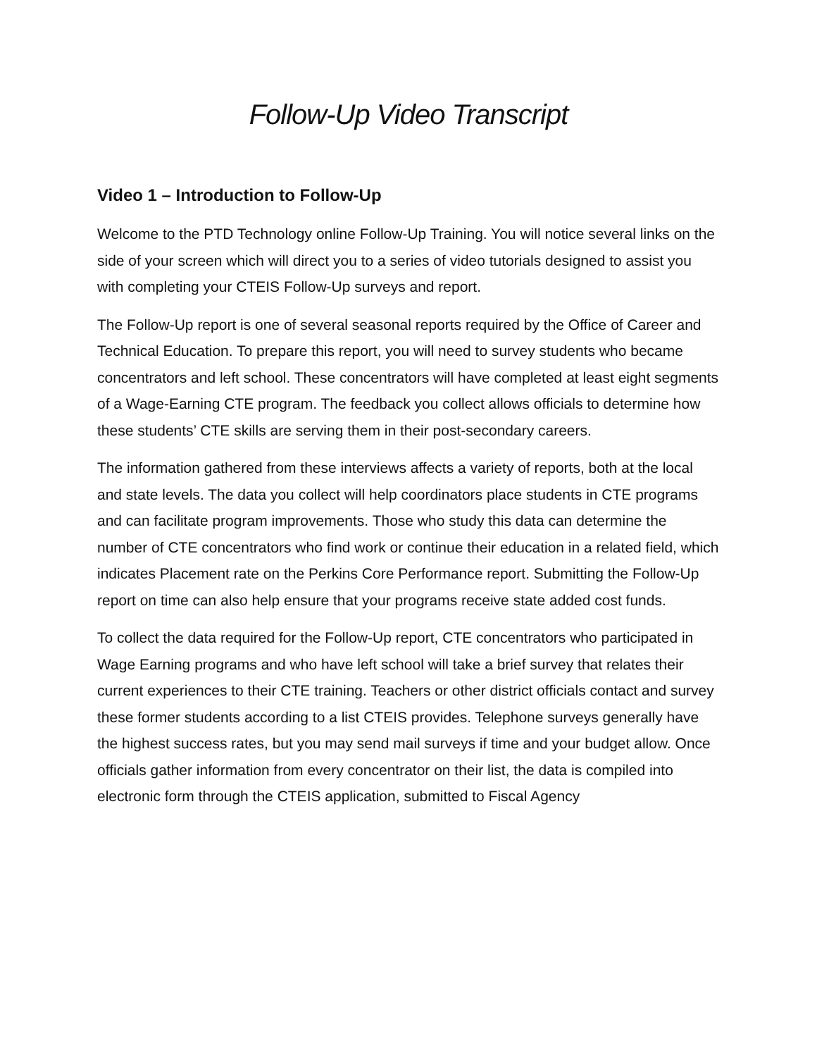Follow-Up Video Transcript
Video 1 – Introduction to Follow-Up
Welcome to the PTD Technology online Follow-Up Training. You will notice several links on the side of your screen which will direct you to a series of video tutorials designed to assist you with completing your CTEIS Follow-Up surveys and report.
The Follow-Up report is one of several seasonal reports required by the Office of Career and Technical Education. To prepare this report, you will need to survey students who became concentrators and left school. These concentrators will have completed at least eight segments of a Wage-Earning CTE program. The feedback you collect allows officials to determine how these students’ CTE skills are serving them in their post-secondary careers.
The information gathered from these interviews affects a variety of reports, both at the local and state levels. The data you collect will help coordinators place students in CTE programs and can facilitate program improvements. Those who study this data can determine the number of CTE concentrators who find work or continue their education in a related field, which indicates Placement rate on the Perkins Core Performance report. Submitting the Follow-Up report on time can also help ensure that your programs receive state added cost funds.
To collect the data required for the Follow-Up report, CTE concentrators who participated in Wage Earning programs and who have left school will take a brief survey that relates their current experiences to their CTE training. Teachers or other district officials contact and survey these former students according to a list CTEIS provides. Telephone surveys generally have the highest success rates, but you may send mail surveys if time and your budget allow. Once officials gather information from every concentrator on their list, the data is compiled into electronic form through the CTEIS application, submitted to Fiscal Agency